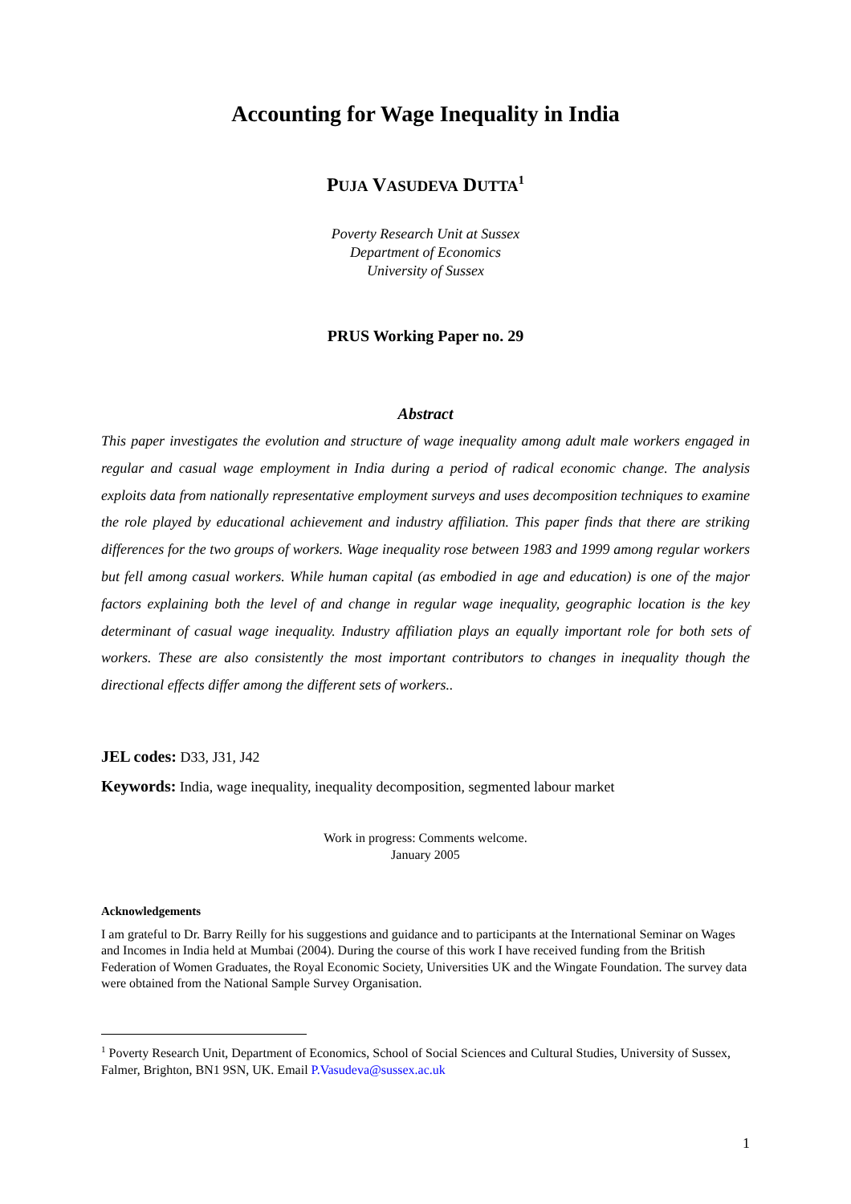Accounting for Wage Inequality in India
PUJA VASUDEVA DUTTA<sup>1</sup>
Poverty Research Unit at Sussex
Department of Economics
University of Sussex
PRUS Working Paper no. 29
Abstract
This paper investigates the evolution and structure of wage inequality among adult male workers engaged in regular and casual wage employment in India during a period of radical economic change. The analysis exploits data from nationally representative employment surveys and uses decomposition techniques to examine the role played by educational achievement and industry affiliation. This paper finds that there are striking differences for the two groups of workers. Wage inequality rose between 1983 and 1999 among regular workers but fell among casual workers. While human capital (as embodied in age and education) is one of the major factors explaining both the level of and change in regular wage inequality, geographic location is the key determinant of casual wage inequality. Industry affiliation plays an equally important role for both sets of workers. These are also consistently the most important contributors to changes in inequality though the directional effects differ among the different sets of workers..
JEL codes: D33, J31, J42
Keywords: India, wage inequality, inequality decomposition, segmented labour market
Work in progress: Comments welcome.
January 2005
Acknowledgements
I am grateful to Dr. Barry Reilly for his suggestions and guidance and to participants at the International Seminar on Wages and Incomes in India held at Mumbai (2004). During the course of this work I have received funding from the British Federation of Women Graduates, the Royal Economic Society, Universities UK and the Wingate Foundation. The survey data were obtained from the National Sample Survey Organisation.
<sup>1</sup> Poverty Research Unit, Department of Economics, School of Social Sciences and Cultural Studies, University of Sussex, Falmer, Brighton, BN1 9SN, UK. Email P.Vasudeva@sussex.ac.uk
1